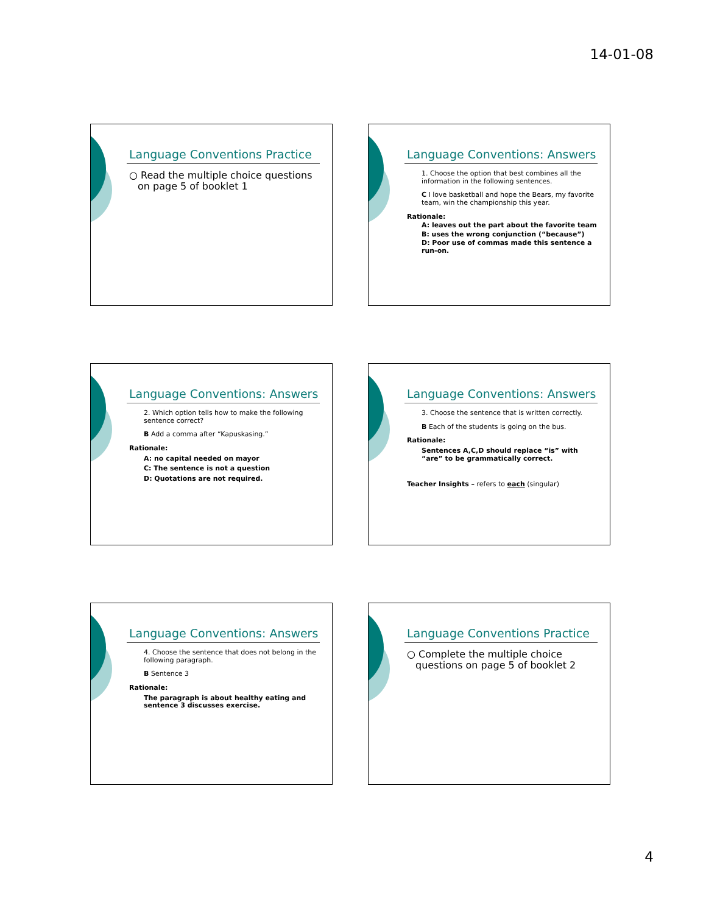14-01-08
Language Conventions Practice
○ Read the multiple choice questions on page 5 of booklet 1
Language Conventions: Answers
1. Choose the option that best combines all the information in the following sentences.
C I love basketball and hope the Bears, my favorite team, win the championship this year.
Rationale:
A: leaves out the part about the favorite team
B: uses the wrong conjunction (“because”)
D: Poor use of commas made this sentence a run-on.
Language Conventions: Answers
2. Which option tells how to make the following sentence correct?
B Add a comma after “Kapuskasing.”
Rationale:
A: no capital needed on mayor
C: The sentence is not a question
D: Quotations are not required.
Language Conventions: Answers
3. Choose the sentence that is written correctly.
B Each of the students is going on the bus.
Rationale:
Sentences A,C,D should replace “is” with “are” to be grammatically correct.
Teacher Insights – refers to each (singular)
Language Conventions: Answers
4. Choose the sentence that does not belong in the following paragraph.
B Sentence 3
Rationale:
The paragraph is about healthy eating and sentence 3 discusses exercise.
Language Conventions Practice
○ Complete the multiple choice questions on page 5 of booklet 2
4